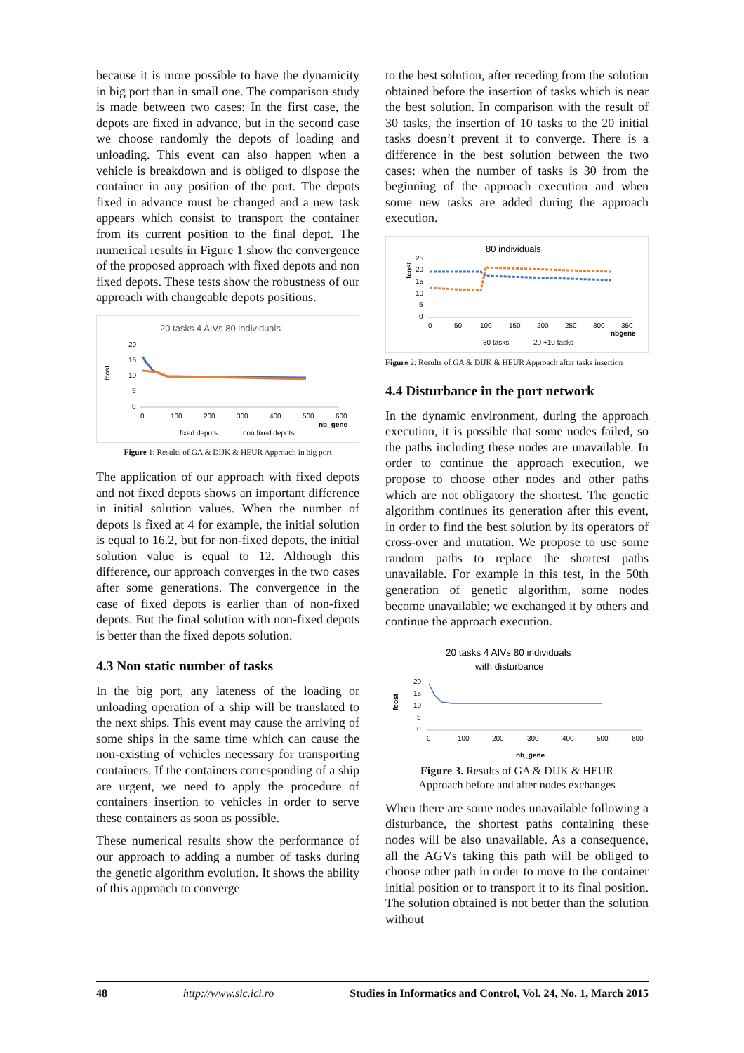because it is more possible to have the dynamicity in big port than in small one. The comparison study is made between two cases: In the first case, the depots are fixed in advance, but in the second case we choose randomly the depots of loading and unloading. This event can also happen when a vehicle is breakdown and is obliged to dispose the container in any position of the port. The depots fixed in advance must be changed and a new task appears which consist to transport the container from its current position to the final depot. The numerical results in Figure 1 show the convergence of the proposed approach with fixed depots and non fixed depots. These tests show the robustness of our approach with changeable depots positions.
20 tasks 4 AIVs 80 individuals
fcost
20
15
10
5
0
0
100
200
300
400
500
600
nb_gene
fixed depots
non fixed depots
Figure 1: Results of GA & DIJK & HEUR Approach in big port
The application of our approach with fixed depots and not fixed depots shows an important difference in initial solution values. When the number of depots is fixed at 4 for example, the initial solution is equal to 16.2, but for non-fixed depots, the initial solution value is equal to 12. Although this difference, our approach converges in the two cases after some generations. The convergence in the case of fixed depots is earlier than of non-fixed depots. But the final solution with non-fixed depots is better than the fixed depots solution.
4.3 Non static number of tasks
In the big port, any lateness of the loading or unloading operation of a ship will be translated to the next ships. This event may cause the arriving of some ships in the same time which can cause the non-existing of vehicles necessary for transporting containers. If the containers corresponding of a ship are urgent, we need to apply the procedure of containers insertion to vehicles in order to serve these containers as soon as possible.
These numerical results show the performance of our approach to adding a number of tasks during the genetic algorithm evolution. It shows the ability of this approach to converge
to the best solution, after receding from the solution obtained before the insertion of tasks which is near the best solution. In comparison with the result of 30 tasks, the insertion of 10 tasks to the 20 initial tasks doesn’t prevent it to converge. There is a difference in the best solution between the two cases: when the number of tasks is 30 from the beginning of the approach execution and when some new tasks are added during the approach execution.
80 individuals
fcost
25
20
15
10
5
0
0
50
100
150
200
250
300
350
nbgene
30 tasks
20 +10 tasks
Figure 2: Results of GA & DIJK & HEUR Approach after tasks insertion
4.4 Disturbance in the port network
In the dynamic environment, during the approach execution, it is possible that some nodes failed, so the paths including these nodes are unavailable. In order to continue the approach execution, we propose to choose other nodes and other paths which are not obligatory the shortest. The genetic algorithm continues its generation after this event, in order to find the best solution by its operators of cross-over and mutation. We propose to use some random paths to replace the shortest paths unavailable. For example in this test, in the 50th generation of genetic algorithm, some nodes become unavailable; we exchanged it by others and continue the approach execution.
20 tasks 4 AIVs 80 individuals
with disturbance
fcost
20
15
10
5
0
0
100
200
300
400
500
600
nb_gene
Figure 3. Results of GA & DIJK & HEUR
Approach before and after nodes exchanges
When there are some nodes unavailable following a disturbance, the shortest paths containing these nodes will be also unavailable. As a consequence, all the AGVs taking this path will be obliged to choose other path in order to move to the container initial position or to transport it to its final position. The solution obtained is not better than the solution without
48 http://www.sic.ici.ro Studies in Informatics and Control, Vol. 24, No. 1, March 2015